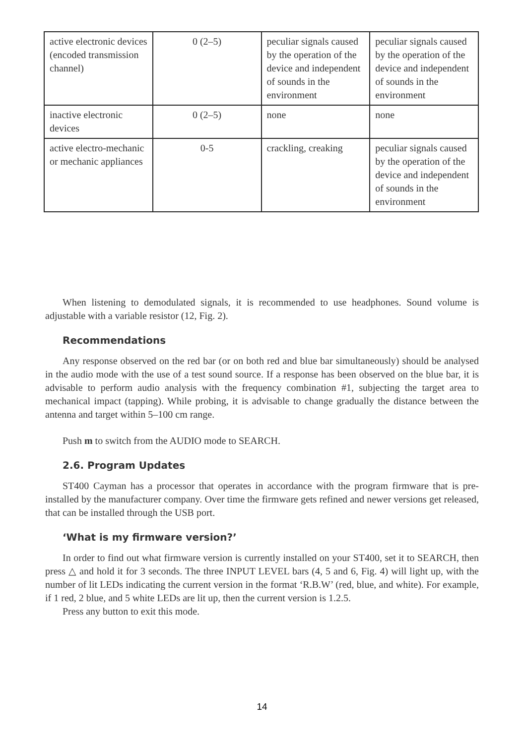| active electronic devices (encoded transmission channel) | 0 (2–5) | peculiar signals caused by the operation of the device and independent of sounds in the environment | peculiar signals caused by the operation of the device and independent of sounds in the environment |
| inactive electronic devices | 0 (2–5) | none | none |
| active electro-mechanic or mechanic appliances | 0-5 | crackling, creaking | peculiar signals caused by the operation of the device and independent of sounds in the environment |
When listening to demodulated signals, it is recommended to use headphones. Sound volume is adjustable with a variable resistor (12, Fig. 2).
Recommendations
Any response observed on the red bar (or on both red and blue bar simultaneously) should be analysed in the audio mode with the use of a test sound source. If a response has been observed on the blue bar, it is advisable to perform audio analysis with the frequency combination #1, subjecting the target area to mechanical impact (tapping). While probing, it is advisable to change gradually the distance between the antenna and target within 5–100 cm range.
Push m to switch from the AUDIO mode to SEARCH.
2.6. Program Updates
ST400 Cayman has a processor that operates in accordance with the program firmware that is pre-installed by the manufacturer company. Over time the firmware gets refined and newer versions get released, that can be installed through the USB port.
‘What is my firmware version?’
In order to find out what firmware version is currently installed on your ST400, set it to SEARCH, then press △ and hold it for 3 seconds. The three INPUT LEVEL bars (4, 5 and 6, Fig. 4) will light up, with the number of lit LEDs indicating the current version in the format ‘R.B.W’ (red, blue, and white). For example, if 1 red, 2 blue, and 5 white LEDs are lit up, then the current version is 1.2.5.
Press any button to exit this mode.
14